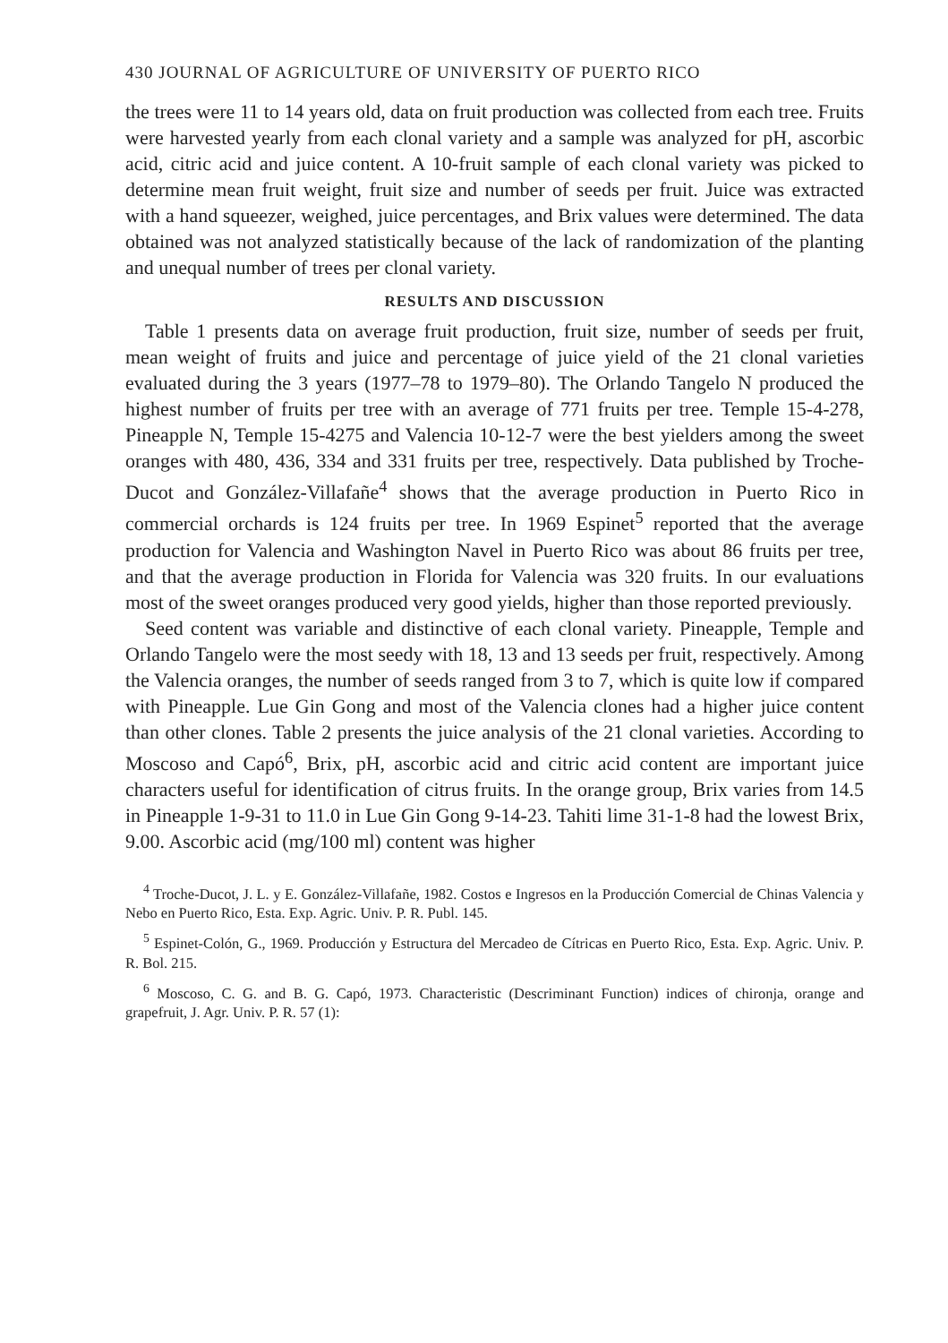430 JOURNAL OF AGRICULTURE OF UNIVERSITY OF PUERTO RICO
the trees were 11 to 14 years old, data on fruit production was collected from each tree. Fruits were harvested yearly from each clonal variety and a sample was analyzed for pH, ascorbic acid, citric acid and juice content. A 10-fruit sample of each clonal variety was picked to determine mean fruit weight, fruit size and number of seeds per fruit. Juice was extracted with a hand squeezer, weighed, juice percentages, and Brix values were determined. The data obtained was not analyzed statistically because of the lack of randomization of the planting and unequal number of trees per clonal variety.
RESULTS AND DISCUSSION
Table 1 presents data on average fruit production, fruit size, number of seeds per fruit, mean weight of fruits and juice and percentage of juice yield of the 21 clonal varieties evaluated during the 3 years (1977–78 to 1979–80). The Orlando Tangelo N produced the highest number of fruits per tree with an average of 771 fruits per tree. Temple 15-4-278, Pineapple N, Temple 15-4275 and Valencia 10-12-7 were the best yielders among the sweet oranges with 480, 436, 334 and 331 fruits per tree, respectively. Data published by Troche-Ducot and González-Villafañe<sup>4</sup> shows that the average production in Puerto Rico in commercial orchards is 124 fruits per tree. In 1969 Espinet<sup>5</sup> reported that the average production for Valencia and Washington Navel in Puerto Rico was about 86 fruits per tree, and that the average production in Florida for Valencia was 320 fruits. In our evaluations most of the sweet oranges produced very good yields, higher than those reported previously.
Seed content was variable and distinctive of each clonal variety. Pineapple, Temple and Orlando Tangelo were the most seedy with 18, 13 and 13 seeds per fruit, respectively. Among the Valencia oranges, the number of seeds ranged from 3 to 7, which is quite low if compared with Pineapple. Lue Gin Gong and most of the Valencia clones had a higher juice content than other clones. Table 2 presents the juice analysis of the 21 clonal varieties. According to Moscoso and Capó<sup>6</sup>, Brix, pH, ascorbic acid and citric acid content are important juice characters useful for identification of citrus fruits. In the orange group, Brix varies from 14.5 in Pineapple 1-9-31 to 11.0 in Lue Gin Gong 9-14-23. Tahiti lime 31-1-8 had the lowest Brix, 9.00. Ascorbic acid (mg/100 ml) content was higher
<sup>4</sup> Troche-Ducot, J. L. y E. González-Villafañe, 1982. Costos e Ingresos en la Producción Comercial de Chinas Valencia y Nebo en Puerto Rico, Esta. Exp. Agric. Univ. P. R. Publ. 145.
<sup>5</sup> Espinet-Colón, G., 1969. Producción y Estructura del Mercadeo de Cítricas en Puerto Rico, Esta. Exp. Agric. Univ. P. R. Bol. 215.
<sup>6</sup> Moscoso, C. G. and B. G. Capó, 1973. Characteristic (Descriminant Function) indices of chironja, orange and grapefruit, J. Agr. Univ. P. R. 57 (1):